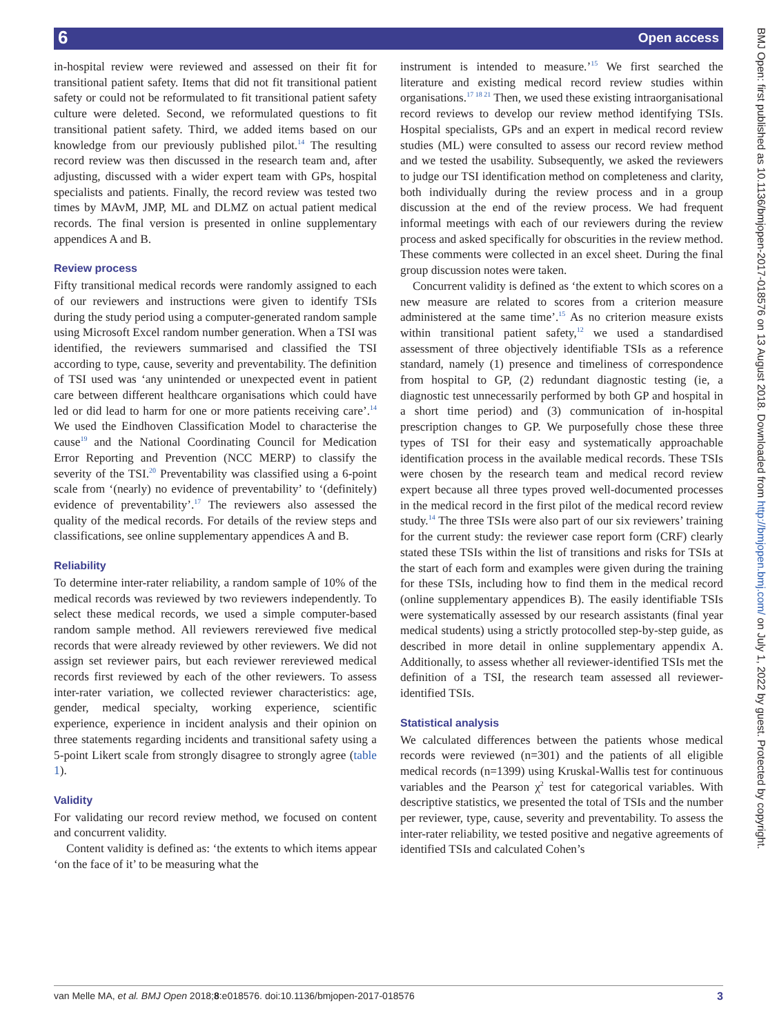6 Open access
BMJ Open: first published as 10.1136/bmjopen-2017-018576 on 13 August 2018. Downloaded from http://bmjopen.bmj.com/ on July 1, 2022 by guest. Protected by copyright.
in-hospital review were reviewed and assessed on their fit for transitional patient safety. Items that did not fit transitional patient safety or could not be reformulated to fit transitional patient safety culture were deleted. Second, we reformulated questions to fit transitional patient safety. Third, we added items based on our knowledge from our previously published pilot.<sup>14</sup> The resulting record review was then discussed in the research team and, after adjusting, discussed with a wider expert team with GPs, hospital specialists and patients. Finally, the record review was tested two times by MAvM, JMP, ML and DLMZ on actual patient medical records. The final version is presented in online supplementary appendices A and B.
Review process
Fifty transitional medical records were randomly assigned to each of our reviewers and instructions were given to identify TSIs during the study period using a computer-generated random sample using Microsoft Excel random number generation. When a TSI was identified, the reviewers summarised and classified the TSI according to type, cause, severity and preventability. The definition of TSI used was ‘any unintended or unexpected event in patient care between different healthcare organisations which could have led or did lead to harm for one or more patients receiving care’.<sup>14</sup> We used the Eindhoven Classification Model to characterise the cause<sup>19</sup> and the National Coordinating Council for Medication Error Reporting and Prevention (NCC MERP) to classify the severity of the TSI.<sup>20</sup> Preventability was classified using a 6-point scale from ‘(nearly) no evidence of preventability’ to ‘(definitely) evidence of preventability’.<sup>17</sup> The reviewers also assessed the quality of the medical records. For details of the review steps and classifications, see online supplementary appendices A and B.
Reliability
To determine inter-rater reliability, a random sample of 10% of the medical records was reviewed by two reviewers independently. To select these medical records, we used a simple computer-based random sample method. All reviewers rereviewed five medical records that were already reviewed by other reviewers. We did not assign set reviewer pairs, but each reviewer rereviewed medical records first reviewed by each of the other reviewers. To assess inter-rater variation, we collected reviewer characteristics: age, gender, medical specialty, working experience, scientific experience, experience in incident analysis and their opinion on three statements regarding incidents and transitional safety using a 5-point Likert scale from strongly disagree to strongly agree (table 1).
Validity
For validating our record review method, we focused on content and concurrent validity.
Content validity is defined as: ‘the extents to which items appear ‘on the face of it’ to be measuring what the
instrument is intended to measure.’<sup>15</sup> We first searched the literature and existing medical record review studies within organisations.<sup>17 18 21</sup> Then, we used these existing intraorganisational record reviews to develop our review method identifying TSIs. Hospital specialists, GPs and an expert in medical record review studies (ML) were consulted to assess our record review method and we tested the usability. Subsequently, we asked the reviewers to judge our TSI identification method on completeness and clarity, both individually during the review process and in a group discussion at the end of the review process. We had frequent informal meetings with each of our reviewers during the review process and asked specifically for obscurities in the review method. These comments were collected in an excel sheet. During the final group discussion notes were taken.
Concurrent validity is defined as ‘the extent to which scores on a new measure are related to scores from a criterion measure administered at the same time’.<sup>15</sup> As no criterion measure exists within transitional patient safety,<sup>12</sup> we used a standardised assessment of three objectively identifiable TSIs as a reference standard, namely (1) presence and timeliness of correspondence from hospital to GP, (2) redundant diagnostic testing (ie, a diagnostic test unnecessarily performed by both GP and hospital in a short time period) and (3) communication of in-hospital prescription changes to GP. We purposefully chose these three types of TSI for their easy and systematically approachable identification process in the available medical records. These TSIs were chosen by the research team and medical record review expert because all three types proved well-documented processes in the medical record in the first pilot of the medical record review study.<sup>14</sup> The three TSIs were also part of our six reviewers’ training for the current study: the reviewer case report form (CRF) clearly stated these TSIs within the list of transitions and risks for TSIs at the start of each form and examples were given during the training for these TSIs, including how to find them in the medical record (online supplementary appendices B). The easily identifiable TSIs were systematically assessed by our research assistants (final year medical students) using a strictly protocolled step-by-step guide, as described in more detail in online supplementary appendix A. Additionally, to assess whether all reviewer-identified TSIs met the definition of a TSI, the research team assessed all reviewer-identified TSIs.
Statistical analysis
We calculated differences between the patients whose medical records were reviewed (n=301) and the patients of all eligible medical records (n=1399) using Kruskal-Wallis test for continuous variables and the Pearson χ<sup>2</sup> test for categorical variables. With descriptive statistics, we presented the total of TSIs and the number per reviewer, type, cause, severity and preventability. To assess the inter-rater reliability, we tested positive and negative agreements of identified TSIs and calculated Cohen’s
van Melle MA, et al. BMJ Open 2018;8:e018576. doi:10.1136/bmjopen-2017-018576 3